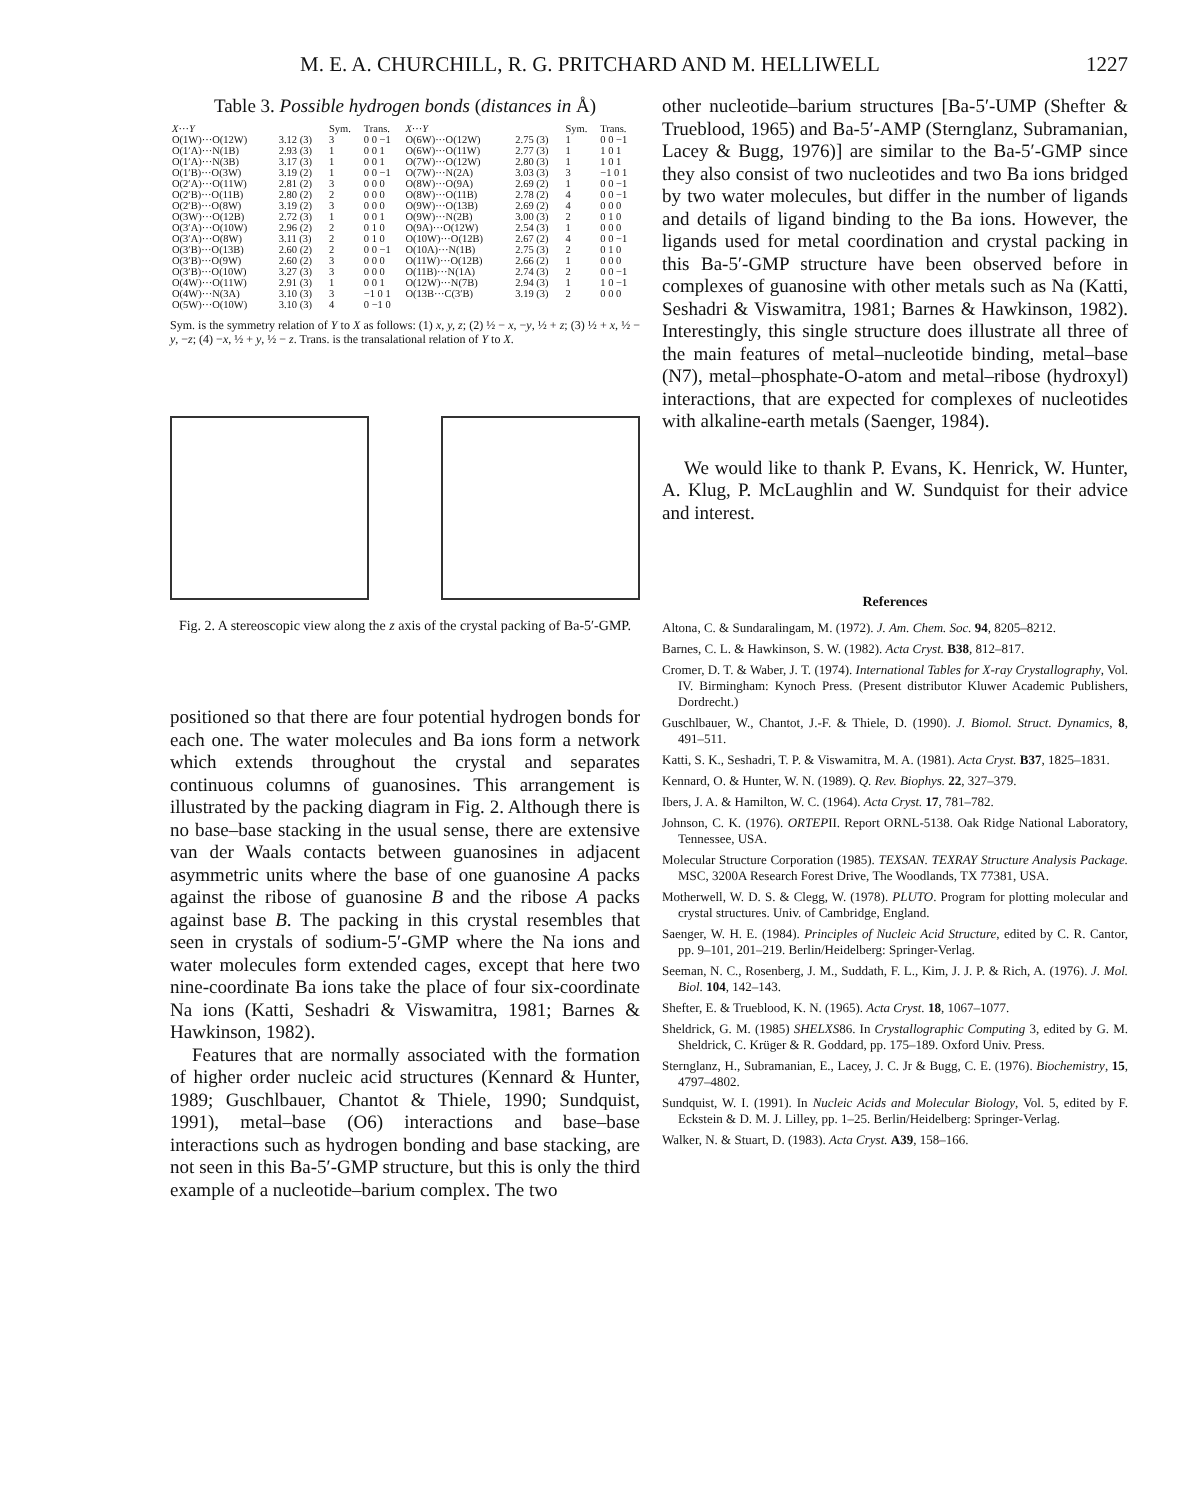M. E. A. CHURCHILL, R. G. PRITCHARD AND M. HELLIWELL 1227
Table 3. Possible hydrogen bonds (distances in Å)
| X ··· Y | | Sym. | Trans. | X ··· Y | | Sym. | Trans. |
| --- | --- | --- | --- | --- | --- | --- | --- |
| O(1W)···O(12W) | 3.12 (3) | 3 | 0 0 −1 | O(6W)···O(12W) | 2.75 (3) | 1 | 0 0 −1 |
| O(1′A)···N(1B) | 2.93 (3) | 1 | 0 0 1 | O(6W)···O(11W) | 2.77 (3) | 1 | 1 0 1 |
| O(1′A)···N(3B) | 3.17 (3) | 1 | 0 0 1 | O(7W)···O(12W) | 2.80 (3) | 1 | 1 0 1 |
| O(1′B)···O(3W) | 3.19 (2) | 1 | 0 0 −1 | O(7W)···N(2A) | 3.03 (3) | 3 | −1 0 1 |
| O(2′A)···O(11W) | 2.81 (2) | 3 | 0 0 0 | O(8W)···O(9A) | 2.69 (2) | 1 | 0 0 −1 |
| O(2′B)···O(11B) | 2.80 (2) | 2 | 0 0 0 | O(8W)···O(11B) | 2.78 (2) | 4 | 0 0 −1 |
| O(2′B)···O(8W) | 3.19 (2) | 3 | 0 0 0 | O(9W)···O(13B) | 2.69 (2) | 4 | 0 0 0 |
| O(3W)···O(12B) | 2.72 (3) | 1 | 0 0 1 | O(9W)···N(2B) | 3.00 (3) | 2 | 0 1 0 |
| O(3′A)···O(10W) | 2.96 (2) | 2 | 0 1 0 | O(9A)···O(12W) | 2.54 (3) | 1 | 0 0 0 |
| O(3′A)···O(8W) | 3.11 (3) | 2 | 0 1 0 | O(10W)···O(12B) | 2.67 (2) | 4 | 0 0 −1 |
| O(3′B)···O(13B) | 2.60 (2) | 2 | 0 0 −1 | O(10A)···N(1B) | 2.75 (3) | 2 | 0 1 0 |
| O(3′B)···O(9W) | 2.60 (2) | 3 | 0 0 0 | O(11W)···O(12B) | 2.66 (2) | 1 | 0 0 0 |
| O(3′B)···O(10W) | 3.27 (3) | 3 | 0 0 0 | O(11B)···N(1A) | 2.74 (3) | 2 | 0 0 −1 |
| O(4W)···O(11W) | 2.91 (3) | 1 | 0 0 1 | O(12W)···N(7B) | 2.94 (3) | 1 | 1 0 −1 |
| O(4W)···N(3A) | 3.10 (3) | 3 | −1 0 1 | O(13B···C(3′B) | 3.19 (3) | 2 | 0 0 0 |
| O(5W)···O(10W) | 3.10 (3) | 4 | 0 −1 0 | | | | |
Sym. is the symmetry relation of Y to X as follows: (1) x, y, z; (2) ½ − x, −y, ½ + z; (3) ½ + x, ½ − y, −z; (4) −x, ½ + y, ½ − z. Trans. is the transalational relation of Y to X.
Fig. 2. A stereoscopic view along the z axis of the crystal packing of Ba-5′-GMP.
positioned so that there are four potential hydrogen bonds for each one. The water molecules and Ba ions form a network which extends throughout the crystal and separates continuous columns of guanosines. This arrangement is illustrated by the packing diagram in Fig. 2. Although there is no base–base stacking in the usual sense, there are extensive van der Waals contacts between guanosines in adjacent asymmetric units where the base of one guanosine A packs against the ribose of guanosine B and the ribose A packs against base B. The packing in this crystal resembles that seen in crystals of sodium-5′-GMP where the Na ions and water molecules form extended cages, except that here two nine-coordinate Ba ions take the place of four six-coordinate Na ions (Katti, Seshadri & Viswamitra, 1981; Barnes & Hawkinson, 1982).
Features that are normally associated with the formation of higher order nucleic acid structures (Kennard & Hunter, 1989; Guschlbauer, Chantot & Thiele, 1990; Sundquist, 1991), metal–base (O6) interactions and base–base interactions such as hydrogen bonding and base stacking, are not seen in this Ba-5′-GMP structure, but this is only the third example of a nucleotide–barium complex. The two
other nucleotide–barium structures [Ba-5′-UMP (Shefter & Trueblood, 1965) and Ba-5′-AMP (Sternglanz, Subramanian, Lacey & Bugg, 1976)] are similar to the Ba-5′-GMP since they also consist of two nucleotides and two Ba ions bridged by two water molecules, but differ in the number of ligands and details of ligand binding to the Ba ions. However, the ligands used for metal coordination and crystal packing in this Ba-5′-GMP structure have been observed before in complexes of guanosine with other metals such as Na (Katti, Seshadri & Viswamitra, 1981; Barnes & Hawkinson, 1982). Interestingly, this single structure does illustrate all three of the main features of metal–nucleotide binding, metal–base (N7), metal–phosphate-O-atom and metal–ribose (hydroxyl) interactions, that are expected for complexes of nucleotides with alkaline-earth metals (Saenger, 1984).
We would like to thank P. Evans, K. Henrick, W. Hunter, A. Klug, P. McLaughlin and W. Sundquist for their advice and interest.
References
Altona, C. & Sundaralingam, M. (1972). J. Am. Chem. Soc. 94, 8205–8212.
Barnes, C. L. & Hawkinson, S. W. (1982). Acta Cryst. B38, 812–817.
Cromer, D. T. & Waber, J. T. (1974). International Tables for X-ray Crystallography, Vol. IV. Birmingham: Kynoch Press. (Present distributor Kluwer Academic Publishers, Dordrecht.)
Guschlbauer, W., Chantot, J.-F. & Thiele, D. (1990). J. Biomol. Struct. Dynamics, 8, 491–511.
Katti, S. K., Seshadri, T. P. & Viswamitra, M. A. (1981). Acta Cryst. B37, 1825–1831.
Kennard, O. & Hunter, W. N. (1989). Q. Rev. Biophys. 22, 327–379.
Ibers, J. A. & Hamilton, W. C. (1964). Acta Cryst. 17, 781–782.
Johnson, C. K. (1976). ORTEPII. Report ORNL-5138. Oak Ridge National Laboratory, Tennessee, USA.
Molecular Structure Corporation (1985). TEXSAN. TEXRAY Structure Analysis Package. MSC, 3200A Research Forest Drive, The Woodlands, TX 77381, USA.
Motherwell, W. D. S. & Clegg, W. (1978). PLUTO. Program for plotting molecular and crystal structures. Univ. of Cambridge, England.
Saenger, W. H. E. (1984). Principles of Nucleic Acid Structure, edited by C. R. Cantor, pp. 9–101, 201–219. Berlin/Heidelberg: Springer-Verlag.
Seeman, N. C., Rosenberg, J. M., Suddath, F. L., Kim, J. J. P. & Rich, A. (1976). J. Mol. Biol. 104, 142–143.
Shefter, E. & Trueblood, K. N. (1965). Acta Cryst. 18, 1067–1077.
Sheldrick, G. M. (1985) SHELXS86. In Crystallographic Computing 3, edited by G. M. Sheldrick, C. Krüger & R. Goddard, pp. 175–189. Oxford Univ. Press.
Sternglanz, H., Subramanian, E., Lacey, J. C. Jr & Bugg, C. E. (1976). Biochemistry, 15, 4797–4802.
Sundquist, W. I. (1991). In Nucleic Acids and Molecular Biology, Vol. 5, edited by F. Eckstein & D. M. J. Lilley, pp. 1–25. Berlin/Heidelberg: Springer-Verlag.
Walker, N. & Stuart, D. (1983). Acta Cryst. A39, 158–166.